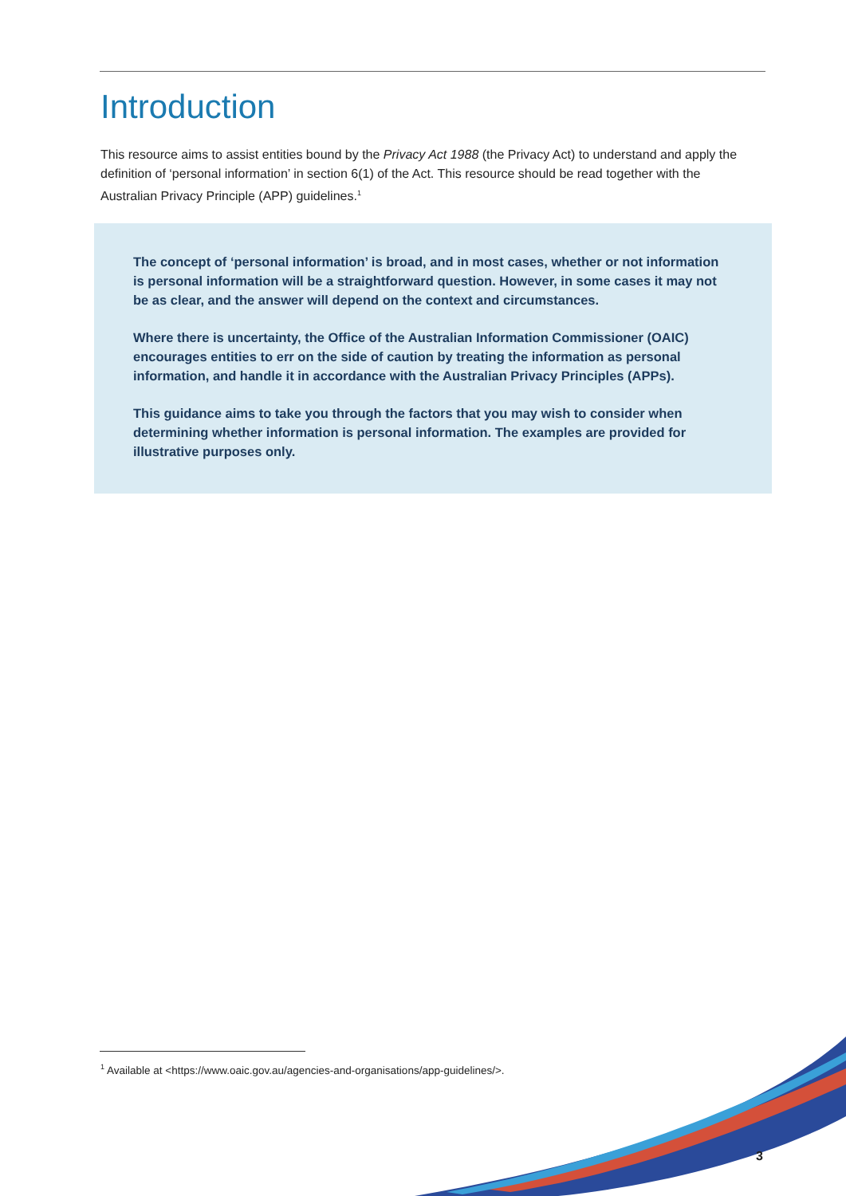Introduction
This resource aims to assist entities bound by the Privacy Act 1988 (the Privacy Act) to understand and apply the definition of ‘personal information’ in section 6(1) of the Act. This resource should be read together with the Australian Privacy Principle (APP) guidelines.<sup>1</sup>
The concept of ‘personal information’ is broad, and in most cases, whether or not information is personal information will be a straightforward question. However, in some cases it may not be as clear, and the answer will depend on the context and circumstances.
Where there is uncertainty, the Office of the Australian Information Commissioner (OAIC) encourages entities to err on the side of caution by treating the information as personal information, and handle it in accordance with the Australian Privacy Principles (APPs).
This guidance aims to take you through the factors that you may wish to consider when determining whether information is personal information. The examples are provided for illustrative purposes only.
<sup>1</sup> Available at <https://www.oaic.gov.au/agencies-and-organisations/app-guidelines/>.
3